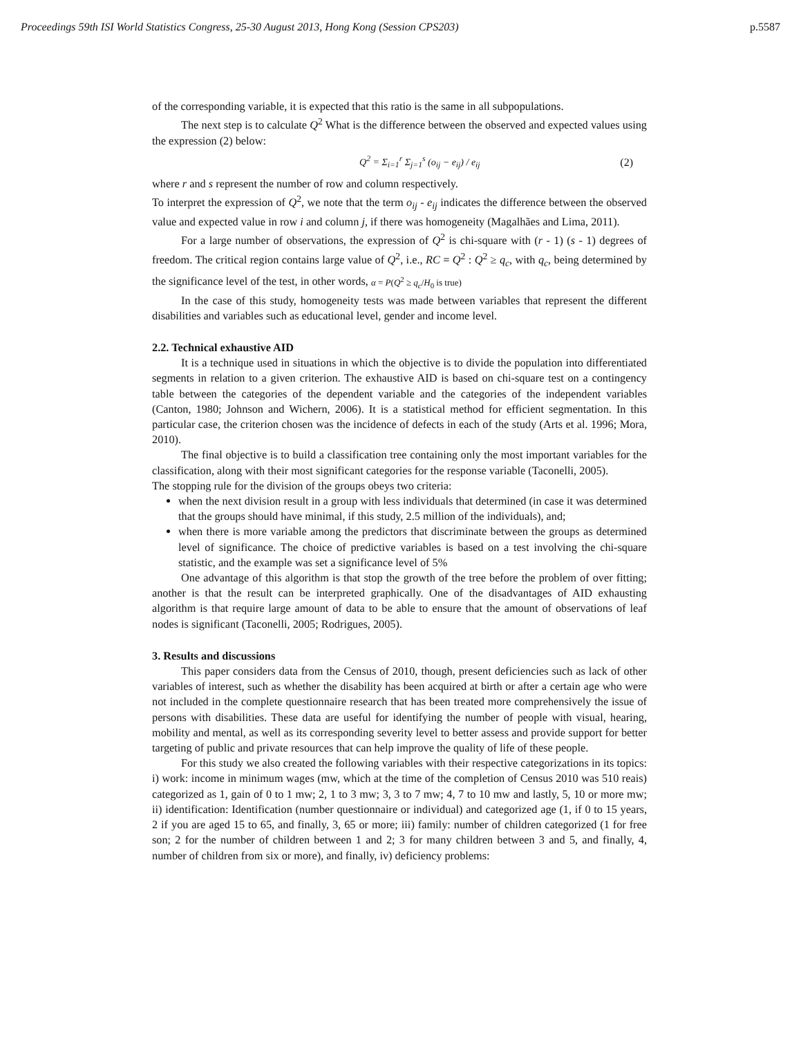Proceedings 59th ISI World Statistics Congress, 25-30 August 2013, Hong Kong (Session CPS203) p.5587
of the corresponding variable, it is expected that this ratio is the same in all subpopulations.
The next step is to calculate Q<sup>2</sup> What is the difference between the observed and expected values using the expression (2) below:
Q<sup>2</sup> = Σ<sub>i=1</sub><sup>r</sup> Σ<sub>j=1</sub><sup>s</sup> (o<sub>ij</sub> − e<sub>ij</sub>) / e<sub>ij</sub> (2)
where r and s represent the number of row and column respectively.
To interpret the expression of Q<sup>2</sup>, we note that the term o<sub>ij</sub> - e<sub>ij</sub> indicates the difference between the observed value and expected value in row i and column j, if there was homogeneity (Magalhães and Lima, 2011).
For a large number of observations, the expression of Q<sup>2</sup> is chi-square with (r - 1) (s - 1) degrees of freedom. The critical region contains large value of Q<sup>2</sup>, i.e., RC = Q<sup>2</sup> : Q<sup>2</sup> ≥ q<sub>c</sub>, with q<sub>c</sub>, being determined by the significance level of the test, in other words, α = P(Q<sup>2</sup> ≥ q<sub>c</sub>/H<sub>0</sub> is true)
In the case of this study, homogeneity tests was made between variables that represent the different disabilities and variables such as educational level, gender and income level.
2.2. Technical exhaustive AID
It is a technique used in situations in which the objective is to divide the population into differentiated segments in relation to a given criterion. The exhaustive AID is based on chi-square test on a contingency table between the categories of the dependent variable and the categories of the independent variables (Canton, 1980; Johnson and Wichern, 2006). It is a statistical method for efficient segmentation. In this particular case, the criterion chosen was the incidence of defects in each of the study (Arts et al. 1996; Mora, 2010).
The final objective is to build a classification tree containing only the most important variables for the classification, along with their most significant categories for the response variable (Taconelli, 2005).
The stopping rule for the division of the groups obeys two criteria:
when the next division result in a group with less individuals that determined (in case it was determined that the groups should have minimal, if this study, 2.5 million of the individuals), and;
when there is more variable among the predictors that discriminate between the groups as determined level of significance. The choice of predictive variables is based on a test involving the chi-square statistic, and the example was set a significance level of 5%
One advantage of this algorithm is that stop the growth of the tree before the problem of over fitting; another is that the result can be interpreted graphically. One of the disadvantages of AID exhausting algorithm is that require large amount of data to be able to ensure that the amount of observations of leaf nodes is significant (Taconelli, 2005; Rodrigues, 2005).
3. Results and discussions
This paper considers data from the Census of 2010, though, present deficiencies such as lack of other variables of interest, such as whether the disability has been acquired at birth or after a certain age who were not included in the complete questionnaire research that has been treated more comprehensively the issue of persons with disabilities. These data are useful for identifying the number of people with visual, hearing, mobility and mental, as well as its corresponding severity level to better assess and provide support for better targeting of public and private resources that can help improve the quality of life of these people.
For this study we also created the following variables with their respective categorizations in its topics: i) work: income in minimum wages (mw, which at the time of the completion of Census 2010 was 510 reais) categorized as 1, gain of 0 to 1 mw; 2, 1 to 3 mw; 3, 3 to 7 mw; 4, 7 to 10 mw and lastly, 5, 10 or more mw; ii) identification: Identification (number questionnaire or individual) and categorized age (1, if 0 to 15 years, 2 if you are aged 15 to 65, and finally, 3, 65 or more; iii) family: number of children categorized (1 for free son; 2 for the number of children between 1 and 2; 3 for many children between 3 and 5, and finally, 4, number of children from six or more), and finally, iv) deficiency problems: